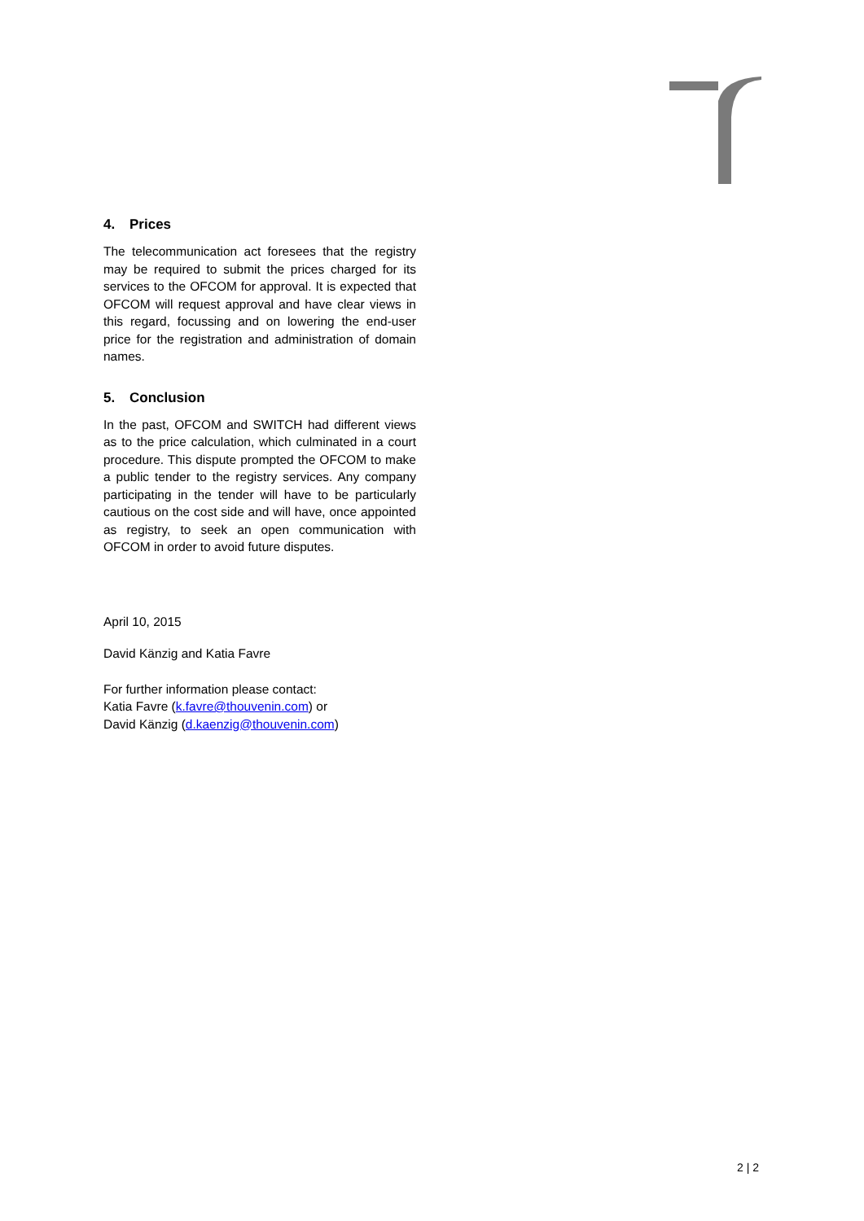4. Prices
The telecommunication act foresees that the registry may be required to submit the prices charged for its services to the OFCOM for approval. It is expected that OFCOM will request approval and have clear views in this regard, focussing and on lowering the end-user price for the registration and administration of domain names.
5. Conclusion
In the past, OFCOM and SWITCH had different views as to the price calculation, which culminated in a court procedure. This dispute prompted the OFCOM to make a public tender to the registry services. Any company participating in the tender will have to be particularly cautious on the cost side and will have, once appointed as registry, to seek an open communication with OFCOM in order to avoid future disputes.
April 10, 2015
David Känzig and Katia Favre
For further information please contact:
Katia Favre (k.favre@thouvenin.com) or
David Känzig (d.kaenzig@thouvenin.com)
2 | 2